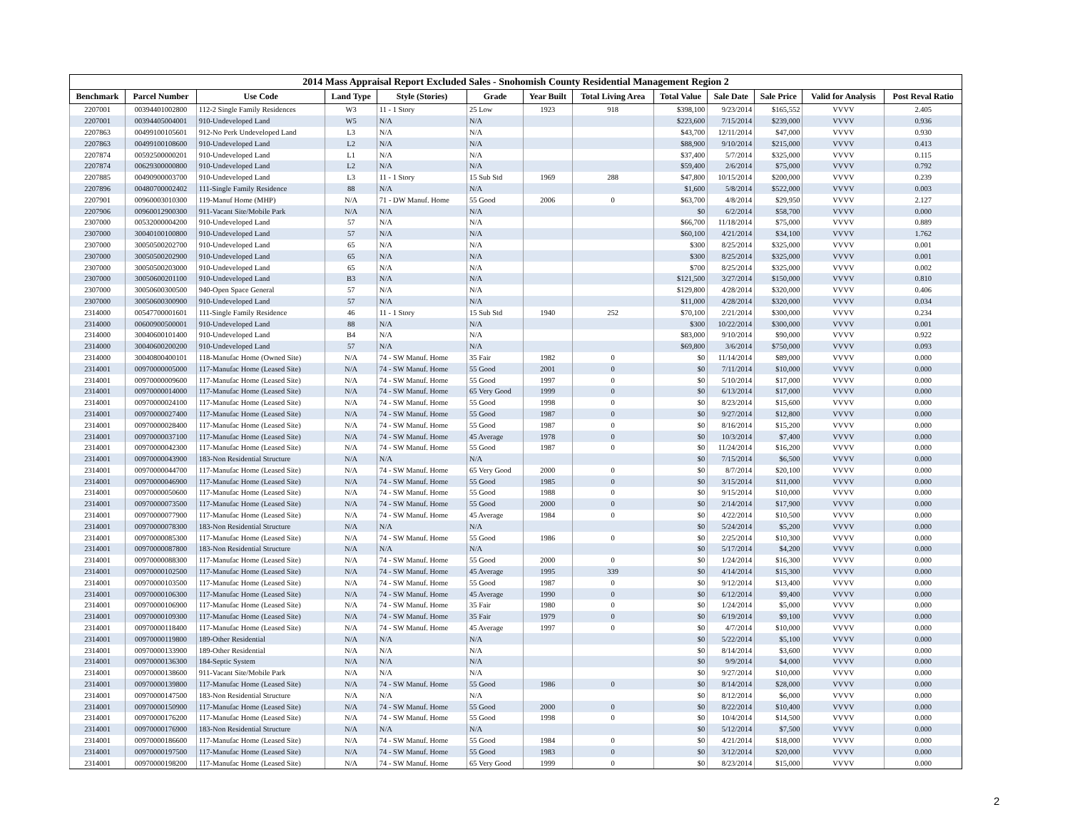2014 Mass Appraisal Report Excluded Sales - Snohomish County Residential Management Region 2
| Benchmark | Parcel Number | Use Code | Land Type | Style (Stories) | Grade | Year Built | Total Living Area | Total Value | Sale Date | Sale Price | Valid for Analysis | Post Reval Ratio |
| --- | --- | --- | --- | --- | --- | --- | --- | --- | --- | --- | --- | --- |
| 2207001 | 00394401002800 | 112-2 Single Family Residences | W3 | 11 - 1 Story | 25 Low | 1923 | 918 | $398,100 | 9/23/2014 | $165,552 | VVVV | 2.405 |
| 2207001 | 00394405004001 | 910-Undeveloped Land | W5 | N/A | N/A | | | $223,600 | 7/15/2014 | $239,000 | VVVV | 0.936 |
| 2207863 | 00499100105601 | 912-No Perk Undeveloped Land | L3 | N/A | N/A | | | $43,700 | 12/11/2014 | $47,000 | VVVV | 0.930 |
| 2207863 | 00499100108600 | 910-Undeveloped Land | L2 | N/A | N/A | | | $88,900 | 9/10/2014 | $215,000 | VVVV | 0.413 |
| 2207874 | 00592500000201 | 910-Undeveloped Land | L1 | N/A | N/A | | | $37,400 | 5/7/2014 | $325,000 | VVVV | 0.115 |
| 2207874 | 00629300000800 | 910-Undeveloped Land | L2 | N/A | N/A | | | $59,400 | 2/6/2014 | $75,000 | VVVV | 0.792 |
| 2207885 | 00490900003700 | 910-Undeveloped Land | L3 | 11 - 1 Story | 15 Sub Std | 1969 | 288 | $47,800 | 10/15/2014 | $200,000 | VVVV | 0.239 |
| 2207896 | 00480700002402 | 111-Single Family Residence | 88 | N/A | N/A | | | $1,600 | 5/8/2014 | $522,000 | VVVV | 0.003 |
| 2207901 | 00960003010300 | 119-Manuf Home (MHP) | N/A | 71 - DW Manuf. Home | 55 Good | 2006 | 0 | $63,700 | 4/8/2014 | $29,950 | VVVV | 2.127 |
| 2207906 | 00960012900300 | 911-Vacant Site/Mobile Park | N/A | N/A | N/A | | | $0 | 6/2/2014 | $58,700 | VVVV | 0.000 |
| 2307000 | 00532000004200 | 910-Undeveloped Land | 57 | N/A | N/A | | | $66,700 | 11/18/2014 | $75,000 | VVVV | 0.889 |
| 2307000 | 30040100100800 | 910-Undeveloped Land | 57 | N/A | N/A | | | $60,100 | 4/21/2014 | $34,100 | VVVV | 1.762 |
| 2307000 | 30050500202700 | 910-Undeveloped Land | 65 | N/A | N/A | | | $300 | 8/25/2014 | $325,000 | VVVV | 0.001 |
| 2307000 | 30050500202900 | 910-Undeveloped Land | 65 | N/A | N/A | | | $300 | 8/25/2014 | $325,000 | VVVV | 0.001 |
| 2307000 | 30050500203000 | 910-Undeveloped Land | 65 | N/A | N/A | | | $700 | 8/25/2014 | $325,000 | VVVV | 0.002 |
| 2307000 | 30050600201100 | 910-Undeveloped Land | B3 | N/A | N/A | | | $121,500 | 3/27/2014 | $150,000 | VVVV | 0.810 |
| 2307000 | 30050600300500 | 940-Open Space General | 57 | N/A | N/A | | | $129,800 | 4/28/2014 | $320,000 | VVVV | 0.406 |
| 2307000 | 30050600300900 | 910-Undeveloped Land | 57 | N/A | N/A | | | $11,000 | 4/28/2014 | $320,000 | VVVV | 0.034 |
| 2314000 | 00547700001601 | 111-Single Family Residence | 46 | 11 - 1 Story | 15 Sub Std | 1940 | 252 | $70,100 | 2/21/2014 | $300,000 | VVVV | 0.234 |
| 2314000 | 00600900500001 | 910-Undeveloped Land | 88 | N/A | N/A | | | $300 | 10/22/2014 | $300,000 | VVVV | 0.001 |
| 2314000 | 30040600101400 | 910-Undeveloped Land | B4 | N/A | N/A | | | $83,000 | 9/10/2014 | $90,000 | VVVV | 0.922 |
| 2314000 | 30040600200200 | 910-Undeveloped Land | 57 | N/A | N/A | | | $69,800 | 3/6/2014 | $750,000 | VVVV | 0.093 |
| 2314000 | 30040800400101 | 118-Manufac Home (Owned Site) | N/A | 74 - SW Manuf. Home | 35 Fair | 1982 | 0 | $0 | 11/14/2014 | $89,000 | VVVV | 0.000 |
| 2314001 | 00970000005000 | 117-Manufac Home (Leased Site) | N/A | 74 - SW Manuf. Home | 55 Good | 2001 | 0 | $0 | 7/11/2014 | $10,000 | VVVV | 0.000 |
| 2314001 | 00970000009600 | 117-Manufac Home (Leased Site) | N/A | 74 - SW Manuf. Home | 55 Good | 1997 | 0 | $0 | 5/10/2014 | $17,000 | VVVV | 0.000 |
| 2314001 | 00970000014000 | 117-Manufac Home (Leased Site) | N/A | 74 - SW Manuf. Home | 65 Very Good | 1999 | 0 | $0 | 6/13/2014 | $17,000 | VVVV | 0.000 |
| 2314001 | 00970000024100 | 117-Manufac Home (Leased Site) | N/A | 74 - SW Manuf. Home | 55 Good | 1998 | 0 | $0 | 8/23/2014 | $15,600 | VVVV | 0.000 |
| 2314001 | 00970000027400 | 117-Manufac Home (Leased Site) | N/A | 74 - SW Manuf. Home | 55 Good | 1987 | 0 | $0 | 9/27/2014 | $12,800 | VVVV | 0.000 |
| 2314001 | 00970000028400 | 117-Manufac Home (Leased Site) | N/A | 74 - SW Manuf. Home | 55 Good | 1987 | 0 | $0 | 8/16/2014 | $15,200 | VVVV | 0.000 |
| 2314001 | 00970000037100 | 117-Manufac Home (Leased Site) | N/A | 74 - SW Manuf. Home | 45 Average | 1978 | 0 | $0 | 10/3/2014 | $7,400 | VVVV | 0.000 |
| 2314001 | 00970000042300 | 117-Manufac Home (Leased Site) | N/A | 74 - SW Manuf. Home | 55 Good | 1987 | 0 | $0 | 11/24/2014 | $16,200 | VVVV | 0.000 |
| 2314001 | 00970000043900 | 183-Non Residential Structure | N/A | N/A | N/A | | | $0 | 7/15/2014 | $6,500 | VVVV | 0.000 |
| 2314001 | 00970000044700 | 117-Manufac Home (Leased Site) | N/A | 74 - SW Manuf. Home | 65 Very Good | 2000 | 0 | $0 | 8/7/2014 | $20,100 | VVVV | 0.000 |
| 2314001 | 00970000046900 | 117-Manufac Home (Leased Site) | N/A | 74 - SW Manuf. Home | 55 Good | 1985 | 0 | $0 | 3/15/2014 | $11,000 | VVVV | 0.000 |
| 2314001 | 00970000050600 | 117-Manufac Home (Leased Site) | N/A | 74 - SW Manuf. Home | 55 Good | 1988 | 0 | $0 | 9/15/2014 | $10,000 | VVVV | 0.000 |
| 2314001 | 00970000073500 | 117-Manufac Home (Leased Site) | N/A | 74 - SW Manuf. Home | 55 Good | 2000 | 0 | $0 | 2/14/2014 | $17,900 | VVVV | 0.000 |
| 2314001 | 00970000077900 | 117-Manufac Home (Leased Site) | N/A | 74 - SW Manuf. Home | 45 Average | 1984 | 0 | $0 | 4/22/2014 | $10,500 | VVVV | 0.000 |
| 2314001 | 00970000078300 | 183-Non Residential Structure | N/A | N/A | N/A | | | $0 | 5/24/2014 | $5,200 | VVVV | 0.000 |
| 2314001 | 00970000085300 | 117-Manufac Home (Leased Site) | N/A | 74 - SW Manuf. Home | 55 Good | 1986 | 0 | $0 | 2/25/2014 | $10,300 | VVVV | 0.000 |
| 2314001 | 00970000087800 | 183-Non Residential Structure | N/A | N/A | N/A | | | $0 | 5/17/2014 | $4,200 | VVVV | 0.000 |
| 2314001 | 00970000088300 | 117-Manufac Home (Leased Site) | N/A | 74 - SW Manuf. Home | 55 Good | 2000 | 0 | $0 | 1/24/2014 | $16,300 | VVVV | 0.000 |
| 2314001 | 00970000102500 | 117-Manufac Home (Leased Site) | N/A | 74 - SW Manuf. Home | 45 Average | 1995 | 339 | $0 | 4/14/2014 | $15,300 | VVVV | 0.000 |
| 2314001 | 00970000103500 | 117-Manufac Home (Leased Site) | N/A | 74 - SW Manuf. Home | 55 Good | 1987 | 0 | $0 | 9/12/2014 | $13,400 | VVVV | 0.000 |
| 2314001 | 00970000106300 | 117-Manufac Home (Leased Site) | N/A | 74 - SW Manuf. Home | 45 Average | 1990 | 0 | $0 | 6/12/2014 | $9,400 | VVVV | 0.000 |
| 2314001 | 00970000106900 | 117-Manufac Home (Leased Site) | N/A | 74 - SW Manuf. Home | 35 Fair | 1980 | 0 | $0 | 1/24/2014 | $5,000 | VVVV | 0.000 |
| 2314001 | 00970000109300 | 117-Manufac Home (Leased Site) | N/A | 74 - SW Manuf. Home | 35 Fair | 1979 | 0 | $0 | 6/19/2014 | $9,100 | VVVV | 0.000 |
| 2314001 | 00970000118400 | 117-Manufac Home (Leased Site) | N/A | 74 - SW Manuf. Home | 45 Average | 1997 | 0 | $0 | 4/7/2014 | $10,000 | VVVV | 0.000 |
| 2314001 | 00970000119800 | 189-Other Residential | N/A | N/A | N/A | | | $0 | 5/22/2014 | $5,100 | VVVV | 0.000 |
| 2314001 | 00970000133900 | 189-Other Residential | N/A | N/A | N/A | | | $0 | 8/14/2014 | $3,600 | VVVV | 0.000 |
| 2314001 | 00970000136300 | 184-Septic System | N/A | N/A | N/A | | | $0 | 9/9/2014 | $4,000 | VVVV | 0.000 |
| 2314001 | 00970000138600 | 911-Vacant Site/Mobile Park | N/A | N/A | N/A | | | $0 | 9/27/2014 | $10,000 | VVVV | 0.000 |
| 2314001 | 00970000139800 | 117-Manufac Home (Leased Site) | N/A | 74 - SW Manuf. Home | 55 Good | 1986 | 0 | $0 | 8/14/2014 | $28,000 | VVVV | 0.000 |
| 2314001 | 00970000147500 | 183-Non Residential Structure | N/A | N/A | N/A | | | $0 | 8/12/2014 | $6,000 | VVVV | 0.000 |
| 2314001 | 00970000150900 | 117-Manufac Home (Leased Site) | N/A | 74 - SW Manuf. Home | 55 Good | 2000 | 0 | $0 | 8/22/2014 | $10,400 | VVVV | 0.000 |
| 2314001 | 00970000176200 | 117-Manufac Home (Leased Site) | N/A | 74 - SW Manuf. Home | 55 Good | 1998 | 0 | $0 | 10/4/2014 | $14,500 | VVVV | 0.000 |
| 2314001 | 00970000176900 | 183-Non Residential Structure | N/A | N/A | N/A | | | $0 | 5/12/2014 | $7,500 | VVVV | 0.000 |
| 2314001 | 00970000186600 | 117-Manufac Home (Leased Site) | N/A | 74 - SW Manuf. Home | 55 Good | 1984 | 0 | $0 | 4/21/2014 | $18,000 | VVVV | 0.000 |
| 2314001 | 00970000197500 | 117-Manufac Home (Leased Site) | N/A | 74 - SW Manuf. Home | 55 Good | 1983 | 0 | $0 | 3/12/2014 | $20,000 | VVVV | 0.000 |
| 2314001 | 00970000198200 | 117-Manufac Home (Leased Site) | N/A | 74 - SW Manuf. Home | 65 Very Good | 1999 | 0 | $0 | 8/23/2014 | $15,000 | VVVV | 0.000 |
2